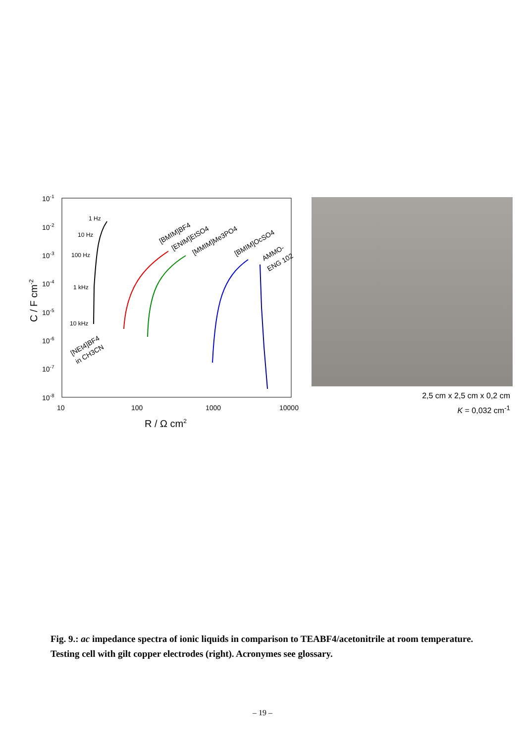10-1
10-2
10-3
10-4
10-5
10-6
10-7
10-8
10
100
1000
10000
R / Ω cm2
C / F cm-2
1 Hz
10 Hz
100 Hz
1 kHz
10 kHz
[BMIM]BF4
[ENIM]EtSO4
[MMIM]Me3PO4
[BMIM]OcSO4
AMMO-
ENG 102
[NEt4]BF4
in CH3CN
2,5 cm x 2,5 cm x 0,2 cm
K = 0,032 cm<sup>-1</sup>
Fig. 9.: ac impedance spectra of ionic liquids in comparison to TEABF4/acetonitrile at room temperature. Testing cell with gilt copper electrodes (right). Acronymes see glossary.
– 19 –